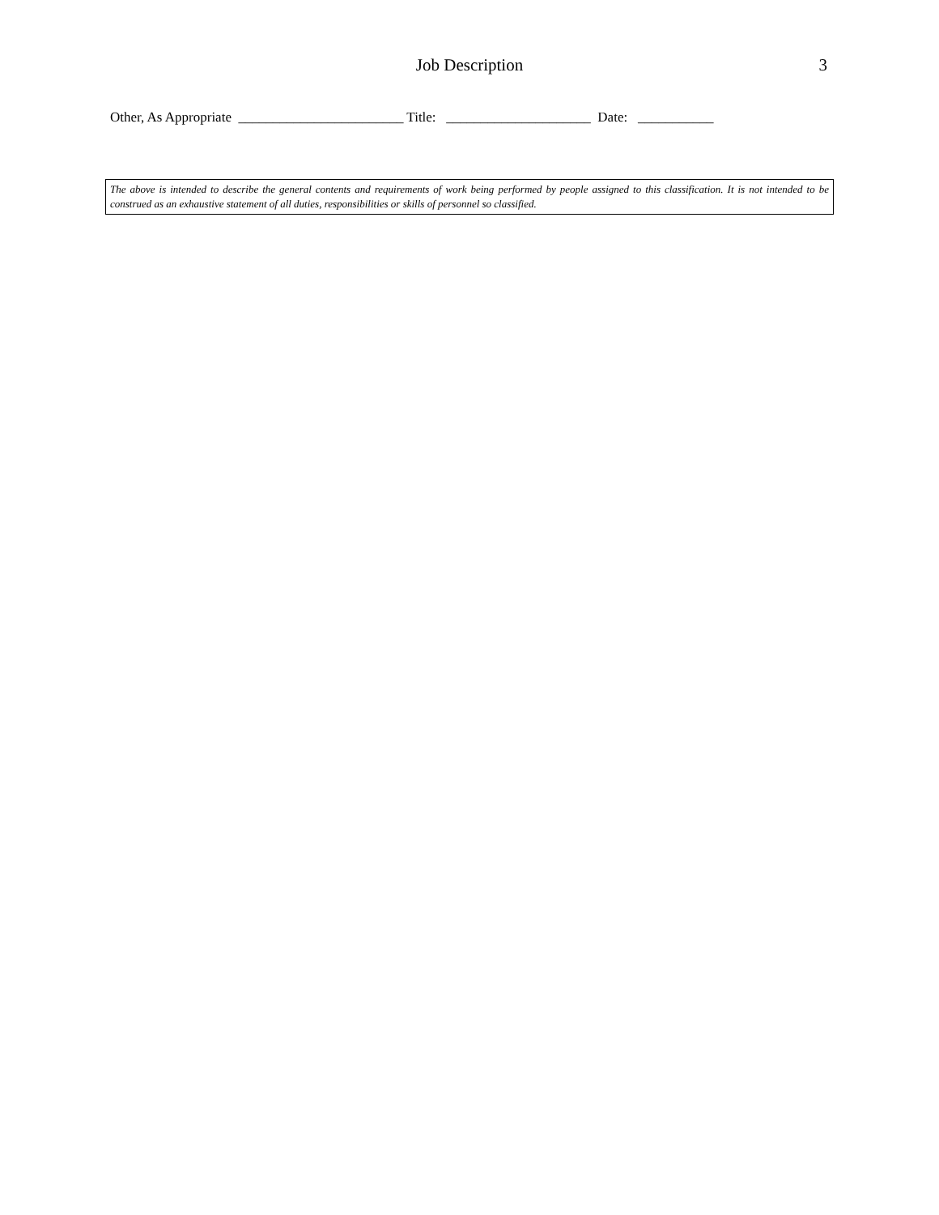Job Description
3
Other, As Appropriate ________________________ Title: _____________________ Date: ___________
The above is intended to describe the general contents and requirements of work being performed by people assigned to this classification. It is not intended to be construed as an exhaustive statement of all duties, responsibilities or skills of personnel so classified.